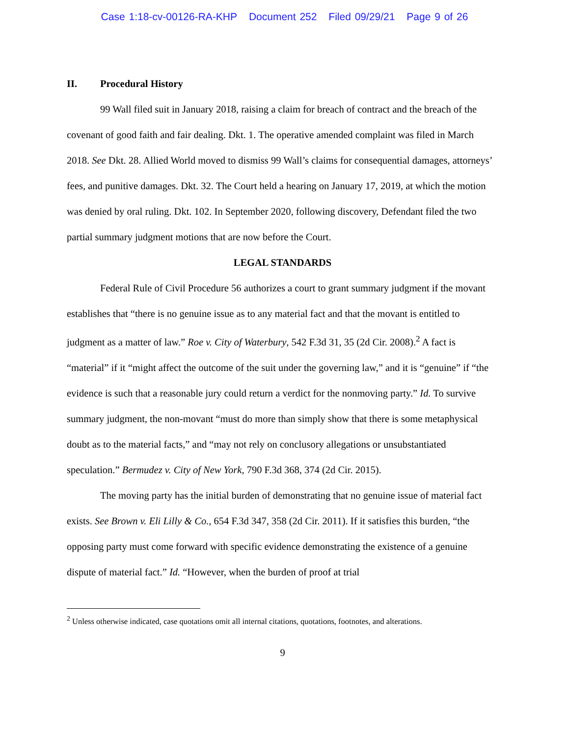Case 1:18-cv-00126-RA-KHP Document 252 Filed 09/29/21 Page 9 of 26
II. Procedural History
99 Wall filed suit in January 2018, raising a claim for breach of contract and the breach of the covenant of good faith and fair dealing. Dkt. 1. The operative amended complaint was filed in March 2018. See Dkt. 28. Allied World moved to dismiss 99 Wall’s claims for consequential damages, attorneys’ fees, and punitive damages. Dkt. 32. The Court held a hearing on January 17, 2019, at which the motion was denied by oral ruling. Dkt. 102. In September 2020, following discovery, Defendant filed the two partial summary judgment motions that are now before the Court.
LEGAL STANDARDS
Federal Rule of Civil Procedure 56 authorizes a court to grant summary judgment if the movant establishes that “there is no genuine issue as to any material fact and that the movant is entitled to judgment as a matter of law.” Roe v. City of Waterbury, 542 F.3d 31, 35 (2d Cir. 2008).<sup>2</sup> A fact is “material” if it “might affect the outcome of the suit under the governing law,” and it is “genuine” if “the evidence is such that a reasonable jury could return a verdict for the nonmoving party.” Id. To survive summary judgment, the non-movant “must do more than simply show that there is some metaphysical doubt as to the material facts,” and “may not rely on conclusory allegations or unsubstantiated speculation.” Bermudez v. City of New York, 790 F.3d 368, 374 (2d Cir. 2015).
The moving party has the initial burden of demonstrating that no genuine issue of material fact exists. See Brown v. Eli Lilly & Co., 654 F.3d 347, 358 (2d Cir. 2011). If it satisfies this burden, “the opposing party must come forward with specific evidence demonstrating the existence of a genuine dispute of material fact.” Id. “However, when the burden of proof at trial
<sup>2</sup> Unless otherwise indicated, case quotations omit all internal citations, quotations, footnotes, and alterations.
9